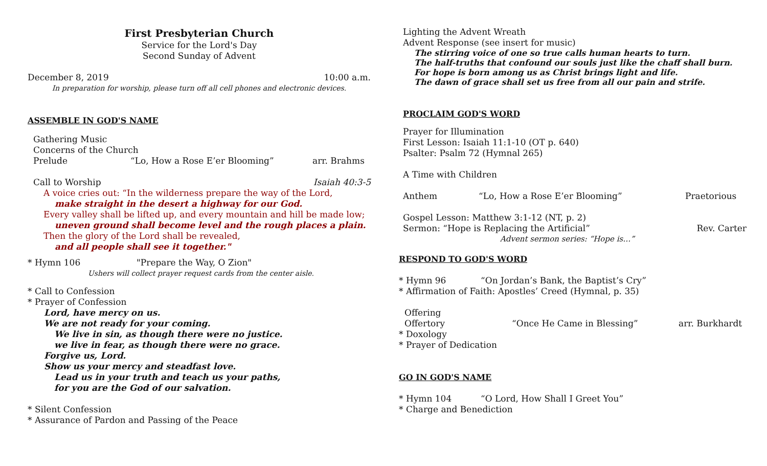First Presbyterian Church
Service for the Lord's Day
Second Sunday of Advent
December 8, 2019 10:00 a.m.
In preparation for worship, please turn off all cell phones and electronic devices.
ASSEMBLE IN GOD'S NAME
Gathering Music
Concerns of the Church
Prelude “Lo, How a Rose E’er Blooming” arr. Brahms
Call to Worship Isaiah 40:3-5
A voice cries out: “In the wilderness prepare the way of the Lord,
make straight in the desert a highway for our God.
Every valley shall be lifted up, and every mountain and hill be made low;
uneven ground shall become level and the rough places a plain.
Then the glory of the Lord shall be revealed,
and all people shall see it together."
* Hymn 106 "Prepare the Way, O Zion"
Ushers will collect prayer request cards from the center aisle.
* Call to Confession
* Prayer of Confession
Lord, have mercy on us.
We are not ready for your coming.
We live in sin, as though there were no justice.
we live in fear, as though there were no grace.
Forgive us, Lord.
Show us your mercy and steadfast love.
Lead us in your truth and teach us your paths,
for you are the God of our salvation.
* Silent Confession
* Assurance of Pardon and Passing of the Peace
Lighting the Advent Wreath
Advent Response (see insert for music)
The stirring voice of one so true calls human hearts to turn.
The half-truths that confound our souls just like the chaff shall burn.
For hope is born among us as Christ brings light and life.
The dawn of grace shall set us free from all our pain and strife.
PROCLAIM GOD'S WORD
Prayer for Illumination
First Lesson: Isaiah 11:1-10 (OT p. 640)
Psalter: Psalm 72 (Hymnal 265)
A Time with Children
Anthem “Lo, How a Rose E’er Blooming” Praetorious
Gospel Lesson: Matthew 3:1-12 (NT, p. 2)
Sermon: “Hope is Replacing the Artificial” Rev. Carter
Advent sermon series: “Hope is…”
RESPOND TO GOD'S WORD
* Hymn 96 “On Jordan’s Bank, the Baptist’s Cry”
* Affirmation of Faith: Apostles’ Creed (Hymnal, p. 35)
Offering
Offertory “Once He Came in Blessing” arr. Burkhardt
* Doxology
* Prayer of Dedication
GO IN GOD'S NAME
* Hymn 104 “O Lord, How Shall I Greet You”
* Charge and Benediction